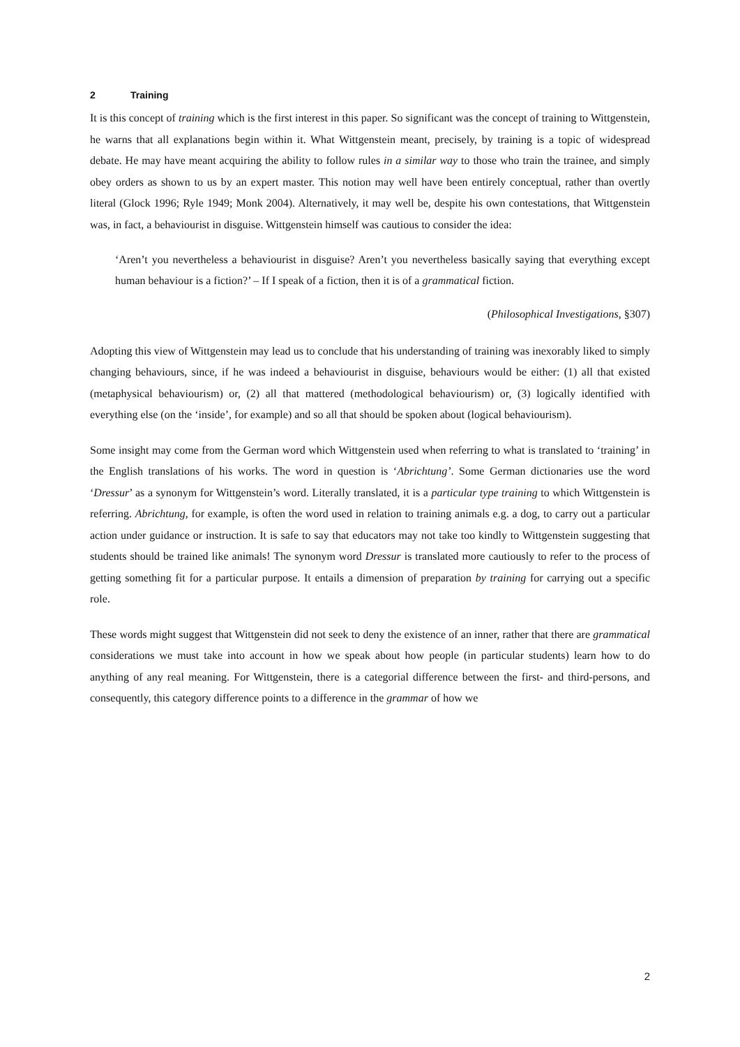2 Training
It is this concept of training which is the first interest in this paper. So significant was the concept of training to Wittgenstein, he warns that all explanations begin within it. What Wittgenstein meant, precisely, by training is a topic of widespread debate. He may have meant acquiring the ability to follow rules in a similar way to those who train the trainee, and simply obey orders as shown to us by an expert master. This notion may well have been entirely conceptual, rather than overtly literal (Glock 1996; Ryle 1949; Monk 2004). Alternatively, it may well be, despite his own contestations, that Wittgenstein was, in fact, a behaviourist in disguise. Wittgenstein himself was cautious to consider the idea:
‘Aren’t you nevertheless a behaviourist in disguise? Aren’t you nevertheless basically saying that everything except human behaviour is a fiction?’ – If I speak of a fiction, then it is of a grammatical fiction.
(Philosophical Investigations, §307)
Adopting this view of Wittgenstein may lead us to conclude that his understanding of training was inexorably liked to simply changing behaviours, since, if he was indeed a behaviourist in disguise, behaviours would be either: (1) all that existed (metaphysical behaviourism) or, (2) all that mattered (methodological behaviourism) or, (3) logically identified with everything else (on the ‘inside’, for example) and so all that should be spoken about (logical behaviourism).
Some insight may come from the German word which Wittgenstein used when referring to what is translated to ‘training’ in the English translations of his works. The word in question is ‘Abrichtung’. Some German dictionaries use the word ‘Dressur’ as a synonym for Wittgenstein’s word. Literally translated, it is a particular type training to which Wittgenstein is referring. Abrichtung, for example, is often the word used in relation to training animals e.g. a dog, to carry out a particular action under guidance or instruction. It is safe to say that educators may not take too kindly to Wittgenstein suggesting that students should be trained like animals! The synonym word Dressur is translated more cautiously to refer to the process of getting something fit for a particular purpose. It entails a dimension of preparation by training for carrying out a specific role.
These words might suggest that Wittgenstein did not seek to deny the existence of an inner, rather that there are grammatical considerations we must take into account in how we speak about how people (in particular students) learn how to do anything of any real meaning. For Wittgenstein, there is a categorial difference between the first- and third-persons, and consequently, this category difference points to a difference in the grammar of how we
2